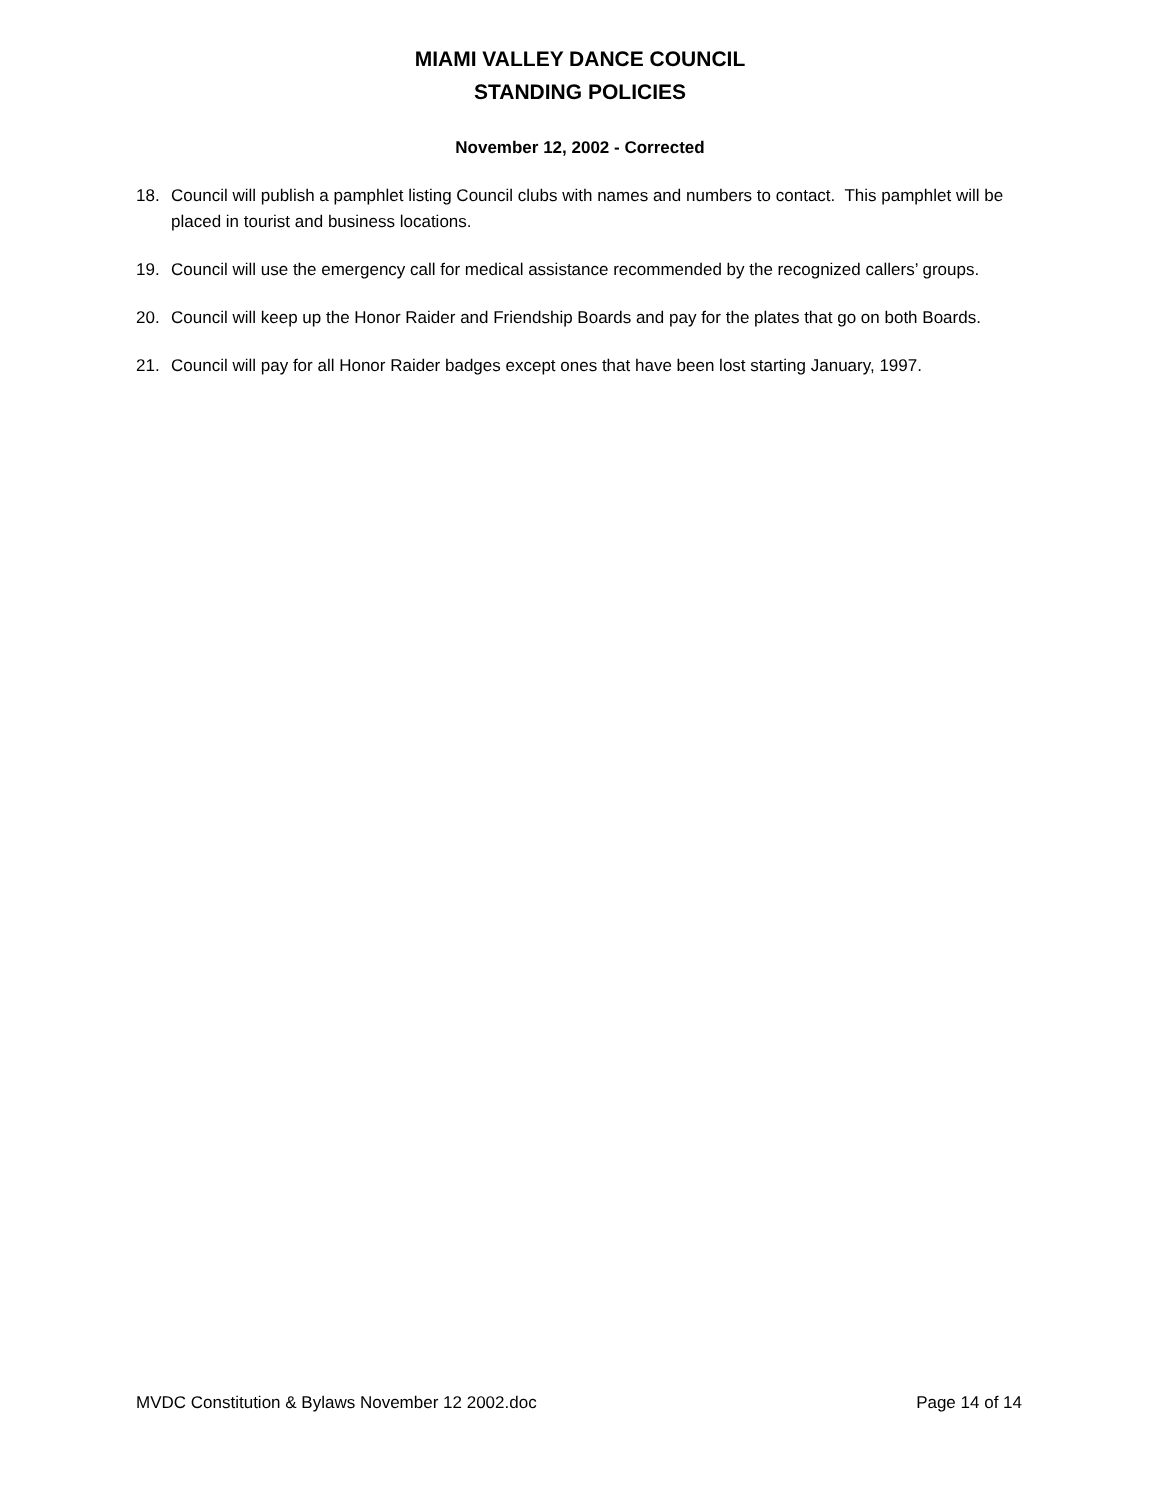MIAMI VALLEY DANCE COUNCIL
STANDING POLICIES
November 12, 2002 - Corrected
18. Council will publish a pamphlet listing Council clubs with names and numbers to contact. This pamphlet will be placed in tourist and business locations.
19. Council will use the emergency call for medical assistance recommended by the recognized callers’ groups.
20. Council will keep up the Honor Raider and Friendship Boards and pay for the plates that go on both Boards.
21. Council will pay for all Honor Raider badges except ones that have been lost starting January, 1997.
MVDC Constitution & Bylaws November 12 2002.doc Page 14 of 14